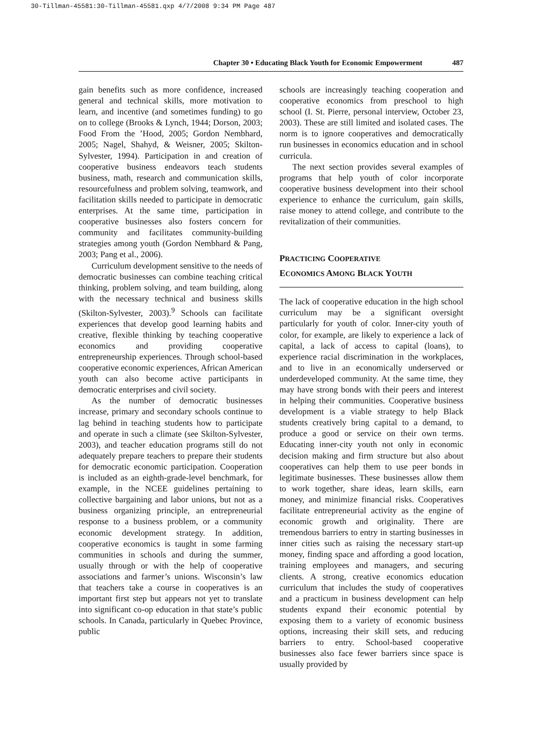30-Tillman-45581:30-Tillman-45581.qxp 4/7/2008 9:34 PM Page 487
Chapter 30 • Educating Black Youth for Economic Empowerment 487
gain benefits such as more confidence, increased general and technical skills, more motivation to learn, and incentive (and sometimes funding) to go on to college (Brooks & Lynch, 1944; Dorson, 2003; Food From the ’Hood, 2005; Gordon Nembhard, 2005; Nagel, Shahyd, & Weisner, 2005; Skilton-Sylvester, 1994). Participation in and creation of cooperative business endeavors teach students business, math, research and communication skills, resourcefulness and problem solving, teamwork, and facilitation skills needed to participate in democratic enterprises. At the same time, participation in cooperative businesses also fosters concern for community and facilitates community-building strategies among youth (Gordon Nembhard & Pang, 2003; Pang et al., 2006).
Curriculum development sensitive to the needs of democratic businesses can combine teaching critical thinking, problem solving, and team building, along with the necessary technical and business skills (Skilton-Sylvester, 2003).<sup>9</sup> Schools can facilitate experiences that develop good learning habits and creative, flexible thinking by teaching cooperative economics and providing cooperative entrepreneurship experiences. Through school-based cooperative economic experiences, African American youth can also become active participants in democratic enterprises and civil society.
As the number of democratic businesses increase, primary and secondary schools continue to lag behind in teaching students how to participate and operate in such a climate (see Skilton-Sylvester, 2003), and teacher education programs still do not adequately prepare teachers to prepare their students for democratic economic participation. Cooperation is included as an eighth-grade-level benchmark, for example, in the NCEE guidelines pertaining to collective bargaining and labor unions, but not as a business organizing principle, an entrepreneurial response to a business problem, or a community economic development strategy. In addition, cooperative economics is taught in some farming communities in schools and during the summer, usually through or with the help of cooperative associations and farmer’s unions. Wisconsin’s law that teachers take a course in cooperatives is an important first step but appears not yet to translate into significant co-op education in that state’s public schools. In Canada, particularly in Quebec Province, public
schools are increasingly teaching cooperation and cooperative economics from preschool to high school (I. St. Pierre, personal interview, October 23, 2003). These are still limited and isolated cases. The norm is to ignore cooperatives and democratically run businesses in economics education and in school curricula.
The next section provides several examples of programs that help youth of color incorporate cooperative business development into their school experience to enhance the curriculum, gain skills, raise money to attend college, and contribute to the revitalization of their communities.
PRACTICING COOPERATIVE
ECONOMICS AMONG BLACK YOUTH
The lack of cooperative education in the high school curriculum may be a significant oversight particularly for youth of color. Inner-city youth of color, for example, are likely to experience a lack of capital, a lack of access to capital (loans), to experience racial discrimination in the workplaces, and to live in an economically underserved or underdeveloped community. At the same time, they may have strong bonds with their peers and interest in helping their communities. Cooperative business development is a viable strategy to help Black students creatively bring capital to a demand, to produce a good or service on their own terms. Educating inner-city youth not only in economic decision making and firm structure but also about cooperatives can help them to use peer bonds in legitimate businesses. These businesses allow them to work together, share ideas, learn skills, earn money, and minimize financial risks. Cooperatives facilitate entrepreneurial activity as the engine of economic growth and originality. There are tremendous barriers to entry in starting businesses in inner cities such as raising the necessary start-up money, finding space and affording a good location, training employees and managers, and securing clients. A strong, creative economics education curriculum that includes the study of cooperatives and a practicum in business development can help students expand their economic potential by exposing them to a variety of economic business options, increasing their skill sets, and reducing barriers to entry. School-based cooperative businesses also face fewer barriers since space is usually provided by